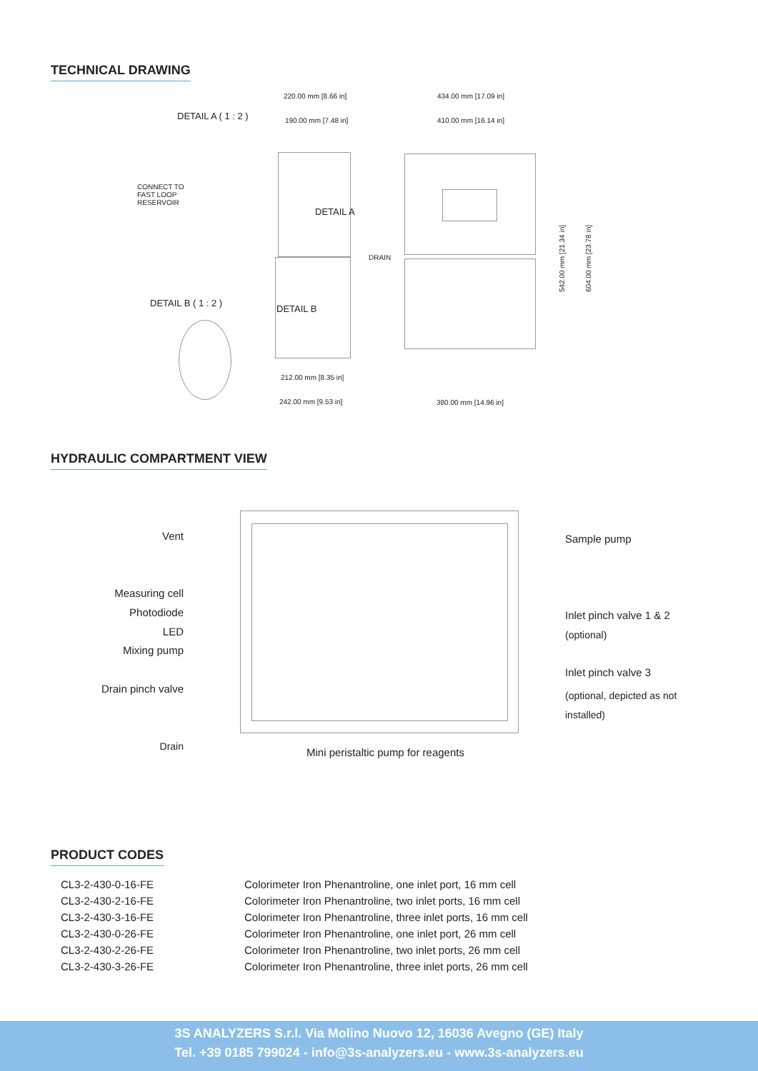TECHNICAL DRAWING
220.00 mm [8.66 in] 434.00 mm [17.09 in]
DETAIL A ( 1 : 2 ) 190.00 mm [7.48 in] 410.00 mm [16.14 in]
CONNECT TO
FAST LOOP
RESERVOIR
DETAIL A
DRAIN
DETAIL B ( 1 : 2 )
DETAIL B
542.00 mm [21.34 in]
604.00 mm [23.78 in]
212.00 mm [8.35 in]
242.00 mm [9.53 in] 380.00 mm [14.96 in]
HYDRAULIC COMPARTMENT VIEW
Vent
Measuring cell
Photodiode
LED
Mixing pump
Drain pinch valve
Drain
Mini peristaltic pump for reagents
Sample pump
Inlet pinch valve 1 & 2
(optional)
Inlet pinch valve 3
(optional, depicted as not
installed)
PRODUCT CODES
| CL3-2-430-0-16-FE | Colorimeter Iron Phenantroline, one inlet port, 16 mm cell |
| CL3-2-430-2-16-FE | Colorimeter Iron Phenantroline, two inlet ports, 16 mm cell |
| CL3-2-430-3-16-FE | Colorimeter Iron Phenantroline, three inlet ports, 16 mm cell |
| CL3-2-430-0-26-FE | Colorimeter Iron Phenantroline, one inlet port, 26 mm cell |
| CL3-2-430-2-26-FE | Colorimeter Iron Phenantroline, two inlet ports, 26 mm cell |
| CL3-2-430-3-26-FE | Colorimeter Iron Phenantroline, three inlet ports, 26 mm cell |
3S ANALYZERS S.r.l. Via Molino Nuovo 12, 16036 Avegno (GE) Italy
Tel. +39 0185 799024 - info@3s-analyzers.eu - www.3s-analyzers.eu